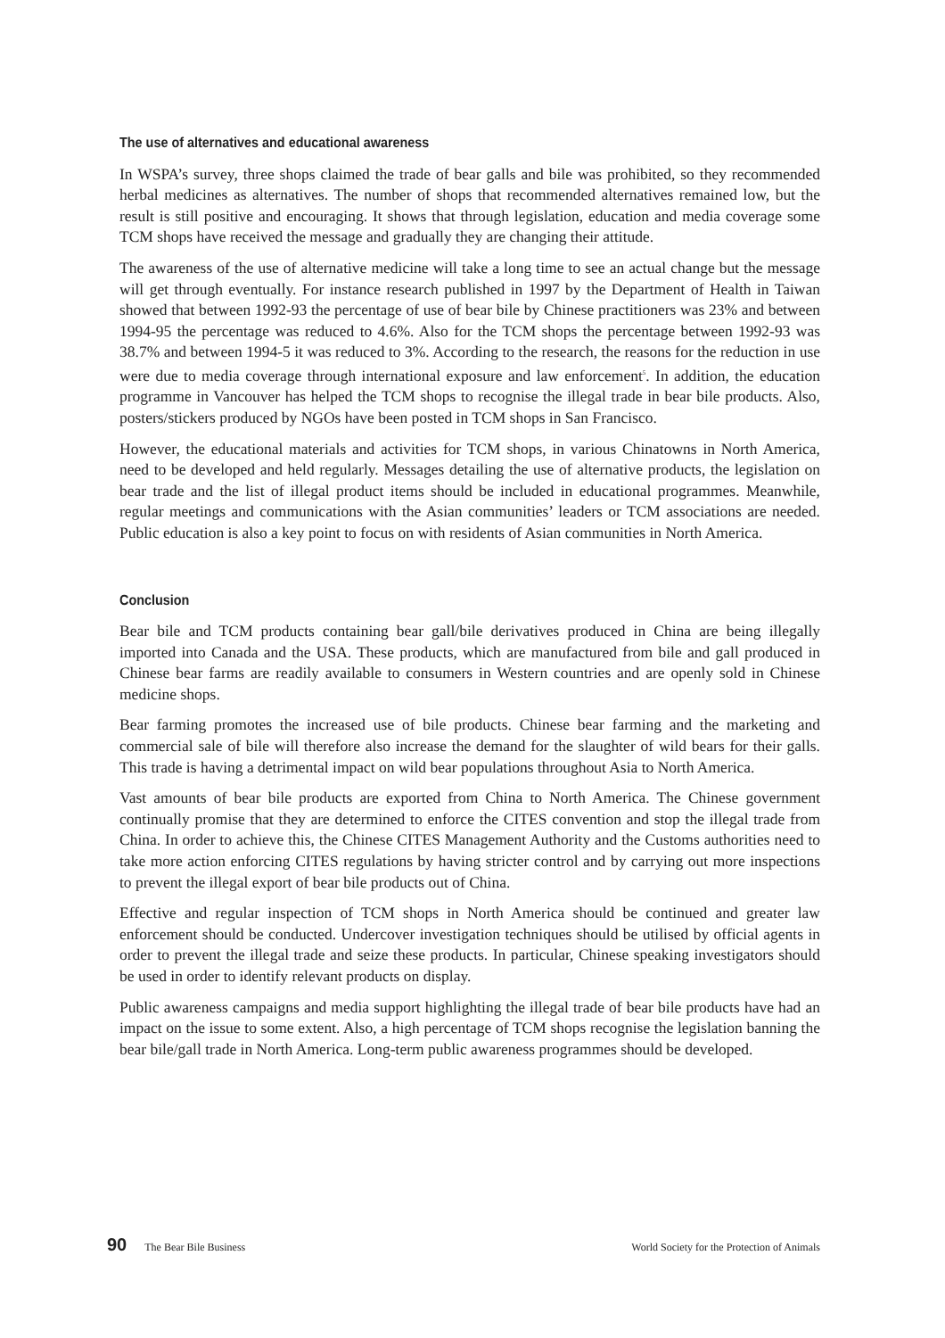The use of alternatives and educational awareness
In WSPA’s survey, three shops claimed the trade of bear galls and bile was prohibited, so they recommended herbal medicines as alternatives. The number of shops that recommended alternatives remained low, but the result is still positive and encouraging. It shows that through legislation, education and media coverage some TCM shops have received the message and gradually they are changing their attitude.
The awareness of the use of alternative medicine will take a long time to see an actual change but the message will get through eventually. For instance research published in 1997 by the Department of Health in Taiwan showed that between 1992-93 the percentage of use of bear bile by Chinese practitioners was 23% and between 1994-95 the percentage was reduced to 4.6%. Also for the TCM shops the percentage between 1992-93 was 38.7% and between 1994-5 it was reduced to 3%. According to the research, the reasons for the reduction in use were due to media coverage through international exposure and law enforcement<sup>5</sup>. In addition, the education programme in Vancouver has helped the TCM shops to recognise the illegal trade in bear bile products. Also, posters/stickers produced by NGOs have been posted in TCM shops in San Francisco.
However, the educational materials and activities for TCM shops, in various Chinatowns in North America, need to be developed and held regularly. Messages detailing the use of alternative products, the legislation on bear trade and the list of illegal product items should be included in educational programmes. Meanwhile, regular meetings and communications with the Asian communities’ leaders or TCM associations are needed. Public education is also a key point to focus on with residents of Asian communities in North America.
Conclusion
Bear bile and TCM products containing bear gall/bile derivatives produced in China are being illegally imported into Canada and the USA. These products, which are manufactured from bile and gall produced in Chinese bear farms are readily available to consumers in Western countries and are openly sold in Chinese medicine shops.
Bear farming promotes the increased use of bile products. Chinese bear farming and the marketing and commercial sale of bile will therefore also increase the demand for the slaughter of wild bears for their galls. This trade is having a detrimental impact on wild bear populations throughout Asia to North America.
Vast amounts of bear bile products are exported from China to North America. The Chinese government continually promise that they are determined to enforce the CITES convention and stop the illegal trade from China. In order to achieve this, the Chinese CITES Management Authority and the Customs authorities need to take more action enforcing CITES regulations by having stricter control and by carrying out more inspections to prevent the illegal export of bear bile products out of China.
Effective and regular inspection of TCM shops in North America should be continued and greater law enforcement should be conducted. Undercover investigation techniques should be utilised by official agents in order to prevent the illegal trade and seize these products. In particular, Chinese speaking investigators should be used in order to identify relevant products on display.
Public awareness campaigns and media support highlighting the illegal trade of bear bile products have had an impact on the issue to some extent. Also, a high percentage of TCM shops recognise the legislation banning the bear bile/gall trade in North America. Long-term public awareness programmes should be developed.
90 The Bear Bile Business World Society for the Protection of Animals